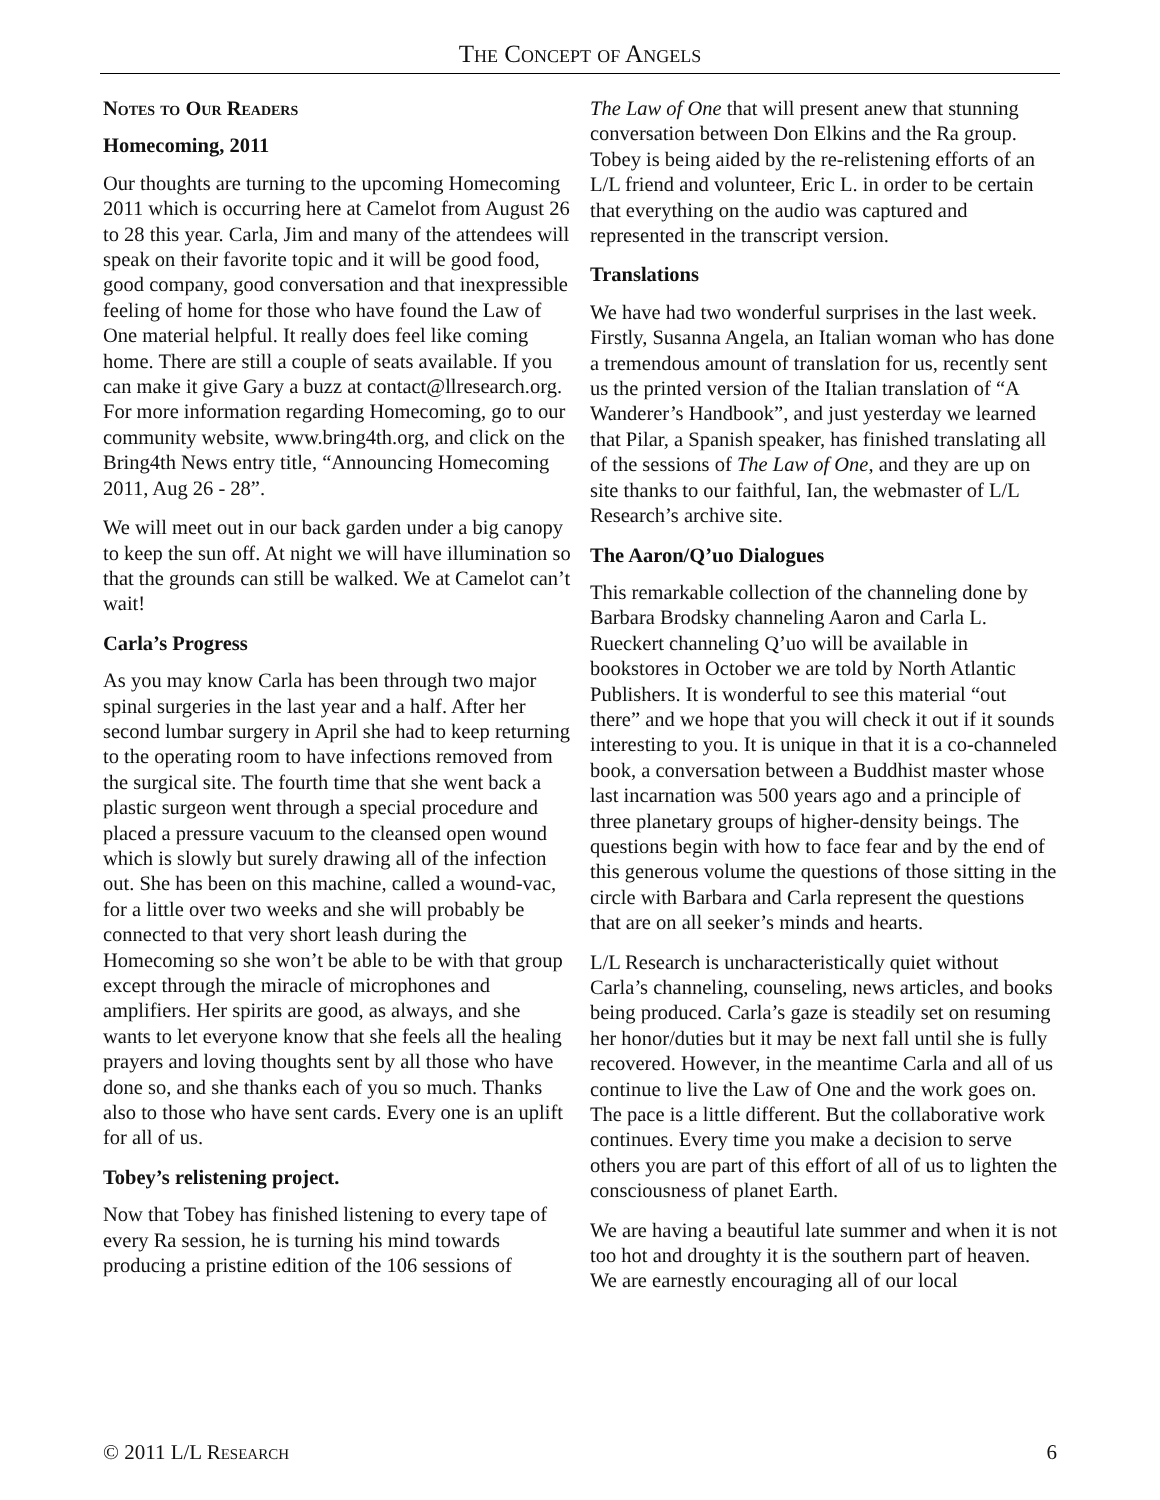The Concept of Angels
Notes to Our Readers
Homecoming, 2011
Our thoughts are turning to the upcoming Homecoming 2011 which is occurring here at Camelot from August 26 to 28 this year. Carla, Jim and many of the attendees will speak on their favorite topic and it will be good food, good company, good conversation and that inexpressible feeling of home for those who have found the Law of One material helpful. It really does feel like coming home. There are still a couple of seats available. If you can make it give Gary a buzz at contact@llresearch.org. For more information regarding Homecoming, go to our community website, www.bring4th.org, and click on the Bring4th News entry title, “Announcing Homecoming 2011, Aug 26 - 28”.
We will meet out in our back garden under a big canopy to keep the sun off. At night we will have illumination so that the grounds can still be walked. We at Camelot can’t wait!
Carla’s Progress
As you may know Carla has been through two major spinal surgeries in the last year and a half. After her second lumbar surgery in April she had to keep returning to the operating room to have infections removed from the surgical site. The fourth time that she went back a plastic surgeon went through a special procedure and placed a pressure vacuum to the cleansed open wound which is slowly but surely drawing all of the infection out. She has been on this machine, called a wound-vac, for a little over two weeks and she will probably be connected to that very short leash during the Homecoming so she won’t be able to be with that group except through the miracle of microphones and amplifiers. Her spirits are good, as always, and she wants to let everyone know that she feels all the healing prayers and loving thoughts sent by all those who have done so, and she thanks each of you so much. Thanks also to those who have sent cards. Every one is an uplift for all of us.
Tobey’s relistening project.
Now that Tobey has finished listening to every tape of every Ra session, he is turning his mind towards producing a pristine edition of the 106 sessions of
The Law of One that will present anew that stunning conversation between Don Elkins and the Ra group. Tobey is being aided by the re-relistening efforts of an L/L friend and volunteer, Eric L. in order to be certain that everything on the audio was captured and represented in the transcript version.
Translations
We have had two wonderful surprises in the last week. Firstly, Susanna Angela, an Italian woman who has done a tremendous amount of translation for us, recently sent us the printed version of the Italian translation of “A Wanderer’s Handbook”, and just yesterday we learned that Pilar, a Spanish speaker, has finished translating all of the sessions of The Law of One, and they are up on site thanks to our faithful, Ian, the webmaster of L/L Research’s archive site.
The Aaron/Q’uo Dialogues
This remarkable collection of the channeling done by Barbara Brodsky channeling Aaron and Carla L. Rueckert channeling Q’uo will be available in bookstores in October we are told by North Atlantic Publishers. It is wonderful to see this material “out there” and we hope that you will check it out if it sounds interesting to you. It is unique in that it is a co-channeled book, a conversation between a Buddhist master whose last incarnation was 500 years ago and a principle of three planetary groups of higher-density beings. The questions begin with how to face fear and by the end of this generous volume the questions of those sitting in the circle with Barbara and Carla represent the questions that are on all seeker’s minds and hearts.
L/L Research is uncharacteristically quiet without Carla’s channeling, counseling, news articles, and books being produced. Carla’s gaze is steadily set on resuming her honor/duties but it may be next fall until she is fully recovered. However, in the meantime Carla and all of us continue to live the Law of One and the work goes on. The pace is a little different. But the collaborative work continues. Every time you make a decision to serve others you are part of this effort of all of us to lighten the consciousness of planet Earth.
We are having a beautiful late summer and when it is not too hot and droughty it is the southern part of heaven. We are earnestly encouraging all of our local
© 2011 L/L Research 6